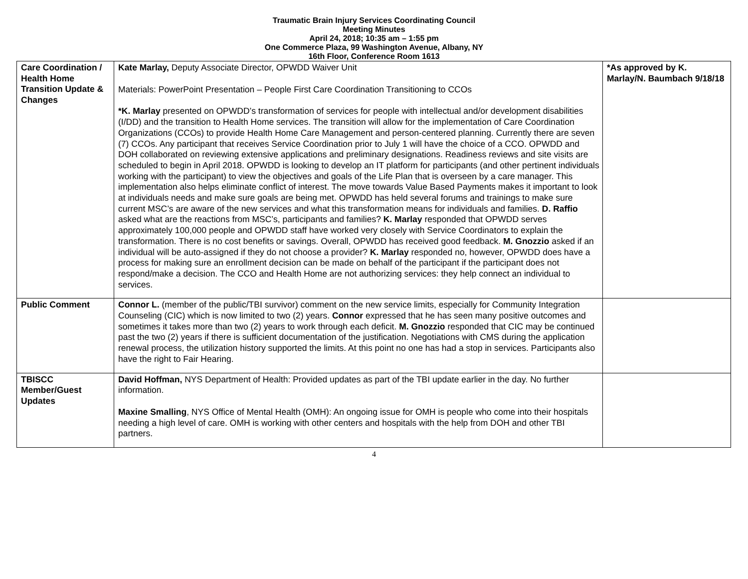Traumatic Brain Injury Services Coordinating Council
Meeting Minutes
April 24, 2018; 10:35 am – 1:55 pm
One Commerce Plaza, 99 Washington Avenue, Albany, NY
16th Floor, Conference Room 1613
| Care Coordination / Health Home Transition Update & Changes | Kate Marlay, Deputy Associate Director, OPWDD Waiver Unit Materials: PowerPoint Presentation – People First Care Coordination Transitioning to CCOs *K. Marlay presented on OPWDD’s transformation of services for people with intellectual and/or development disabilities (I/DD) and the transition to Health Home services. The transition will allow for the implementation of Care Coordination Organizations (CCOs) to provide Health Home Care Management and person-centered planning. Currently there are seven (7) CCOs. Any participant that receives Service Coordination prior to July 1 will have the choice of a CCO. OPWDD and DOH collaborated on reviewing extensive applications and preliminary designations. Readiness reviews and site visits are scheduled to begin in April 2018. OPWDD is looking to develop an IT platform for participants (and other pertinent individuals working with the participant) to view the objectives and goals of the Life Plan that is overseen by a care manager. This implementation also helps eliminate conflict of interest. The move towards Value Based Payments makes it important to look at individuals needs and make sure goals are being met. OPWDD has held several forums and trainings to make sure current MSC’s are aware of the new services and what this transformation means for individuals and families. D. Raffio asked what are the reactions from MSC’s, participants and families? K. Marlay responded that OPWDD serves approximately 100,000 people and OPWDD staff have worked very closely with Service Coordinators to explain the transformation. There is no cost benefits or savings. Overall, OPWDD has received good feedback. M. Gnozzio asked if an individual will be auto-assigned if they do not choose a provider? K. Marlay responded no, however, OPWDD does have a process for making sure an enrollment decision can be made on behalf of the participant if the participant does not respond/make a decision. The CCO and Health Home are not authorizing services: they help connect an individual to services. | *As approved by K. Marlay/N. Baumbach 9/18/18 |
| Public Comment | Connor L. (member of the public/TBI survivor) comment on the new service limits, especially for Community Integration Counseling (CIC) which is now limited to two (2) years. Connor expressed that he has seen many positive outcomes and sometimes it takes more than two (2) years to work through each deficit. M. Gnozzio responded that CIC may be continued past the two (2) years if there is sufficient documentation of the justification. Negotiations with CMS during the application renewal process, the utilization history supported the limits. At this point no one has had a stop in services. Participants also have the right to Fair Hearing. | |
| TBISCC Member/Guest Updates | David Hoffman, NYS Department of Health: Provided updates as part of the TBI update earlier in the day. No further information. Maxine Smalling , NYS Office of Mental Health (OMH): An ongoing issue for OMH is people who come into their hospitals needing a high level of care. OMH is working with other centers and hospitals with the help from DOH and other TBI partners. | |
4